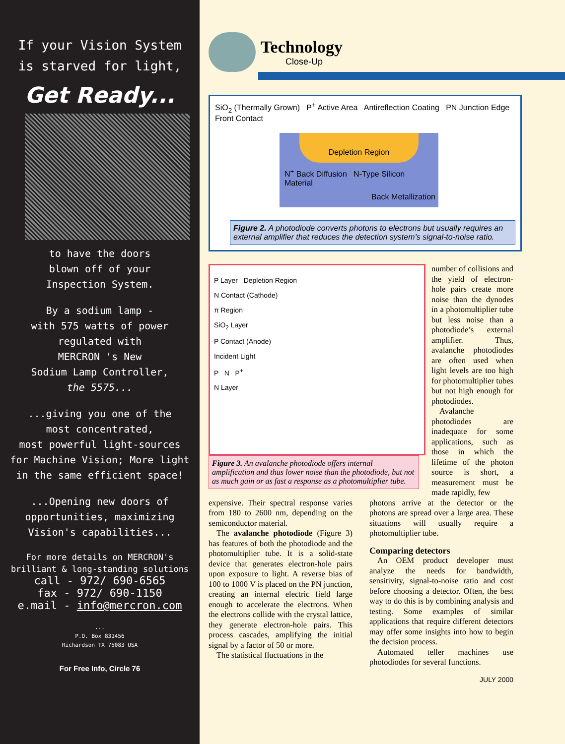If your Vision System
is starved for light,
Get Ready...
to have the doors
blown off of your
Inspection System.
By a sodium lamp -
with 575 watts of power
regulated with
MERCRON 's New
Sodium Lamp Controller,
the 5575...
...giving you one of the
most concentrated,
most powerful light-sources
for Machine Vision; More light
in the same efficient space!
...Opening new doors of
opportunities, maximizing
Vision's capabilities...
For more details on MERCRON's
brilliant & long-standing solutions
call - 972/ 690-6565
fax - 972/ 690-1150
e.mail - info@mercron.com
...
P.O. Box 831456
Richardson TX 75083 USA
For Free Info, Circle 76
Technology
Close-Up
SiO<sub>2</sub> (Thermally Grown) P<sup>+</sup> Active Area Antireflection Coating PN Junction Edge Front Contact
Depletion Region
N<sup>+</sup> Back Diffusion N-Type Silicon Material
Back Metallization
Figure 2. A photodiode converts photons to electrons but usually requires an external amplifier that reduces the detection system’s signal-to-noise ratio.
P Layer Depletion Region
N Contact (Cathode)
π Region
SiO<sub>2</sub> Layer
P Contact (Anode)
Incident Light
P N P<sup>+</sup>
N Layer
Figure 3. An avalanche photodiode offers internal amplification and thus lower noise than the photodiode, but not as much gain or as fast a response as a photomultiplier tube.
number of collisions and the yield of electron-hole pairs create more noise than the dynodes in a photomultiplier tube but less noise than a photodiode’s external amplifier. Thus, avalanche photodiodes are often used when light levels are too high for photomultiplier tubes but not high enough for photodiodes.
Avalanche photodiodes are inadequate for some applications, such as those in which the lifetime of the photon source is short, a measurement must be made rapidly, few
expensive. Their spectral response varies from 180 to 2600 nm, depending on the semiconductor material.
The avalanche photodiode (Figure 3) has features of both the photodiode and the photomultiplier tube. It is a solid-state device that generates electron-hole pairs upon exposure to light. A reverse bias of 100 to 1000 V is placed on the PN junction, creating an internal electric field large enough to accelerate the electrons. When the electrons collide with the crystal lattice, they generate electron-hole pairs. This process cascades, amplifying the initial signal by a factor of 50 or more.
The statistical fluctuations in the
photons arrive at the detector or the photons are spread over a large area. These situations will usually require a photomultiplier tube.
Comparing detectors
An OEM product developer must analyze the needs for bandwidth, sensitivity, signal-to-noise ratio and cost before choosing a detector. Often, the best way to do this is by combining analysis and testing. Some examples of similar applications that require different detectors may offer some insights into how to begin the decision process.
Automated teller machines use photodiodes for several functions.
JULY 2000